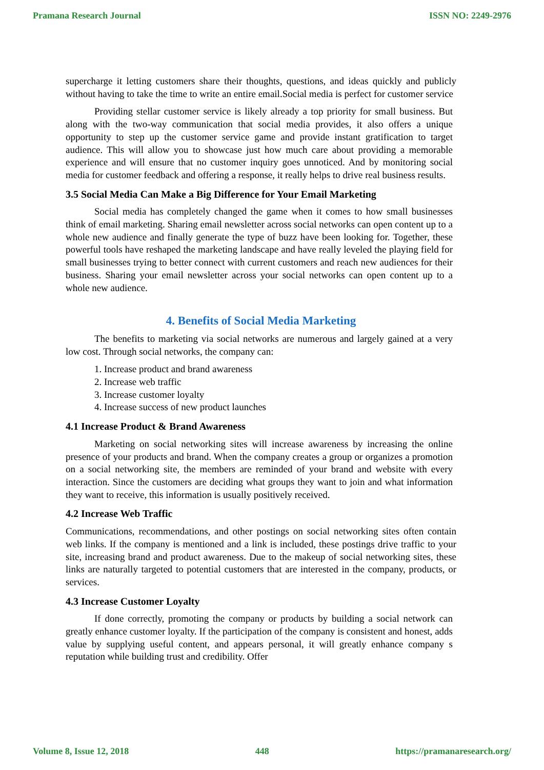Pramana Research Journal ISSN NO: 2249-2976
supercharge it letting customers share their thoughts, questions, and ideas quickly and publicly without having to take the time to write an entire email.Social media is perfect for customer service
Providing stellar customer service is likely already a top priority for small business. But along with the two-way communication that social media provides, it also offers a unique opportunity to step up the customer service game and provide instant gratification to target audience. This will allow you to showcase just how much care about providing a memorable experience and will ensure that no customer inquiry goes unnoticed. And by monitoring social media for customer feedback and offering a response, it really helps to drive real business results.
3.5 Social Media Can Make a Big Difference for Your Email Marketing
Social media has completely changed the game when it comes to how small businesses think of email marketing. Sharing email newsletter across social networks can open content up to a whole new audience and finally generate the type of buzz have been looking for. Together, these powerful tools have reshaped the marketing landscape and have really leveled the playing field for small businesses trying to better connect with current customers and reach new audiences for their business. Sharing your email newsletter across your social networks can open content up to a whole new audience.
4. Benefits of Social Media Marketing
The benefits to marketing via social networks are numerous and largely gained at a very low cost. Through social networks, the company can:
1. Increase product and brand awareness
2. Increase web traffic
3. Increase customer loyalty
4. Increase success of new product launches
4.1 Increase Product & Brand Awareness
Marketing on social networking sites will increase awareness by increasing the online presence of your products and brand. When the company creates a group or organizes a promotion on a social networking site, the members are reminded of your brand and website with every interaction. Since the customers are deciding what groups they want to join and what information they want to receive, this information is usually positively received.
4.2 Increase Web Traffic
Communications, recommendations, and other postings on social networking sites often contain web links. If the company is mentioned and a link is included, these postings drive traffic to your site, increasing brand and product awareness. Due to the makeup of social networking sites, these links are naturally targeted to potential customers that are interested in the company, products, or services.
4.3 Increase Customer Loyalty
If done correctly, promoting the company or products by building a social network can greatly enhance customer loyalty. If the participation of the company is consistent and honest, adds value by supplying useful content, and appears personal, it will greatly enhance company s reputation while building trust and credibility. Offer
Volume 8, Issue 12, 2018 448 https://pramanaresearch.org/